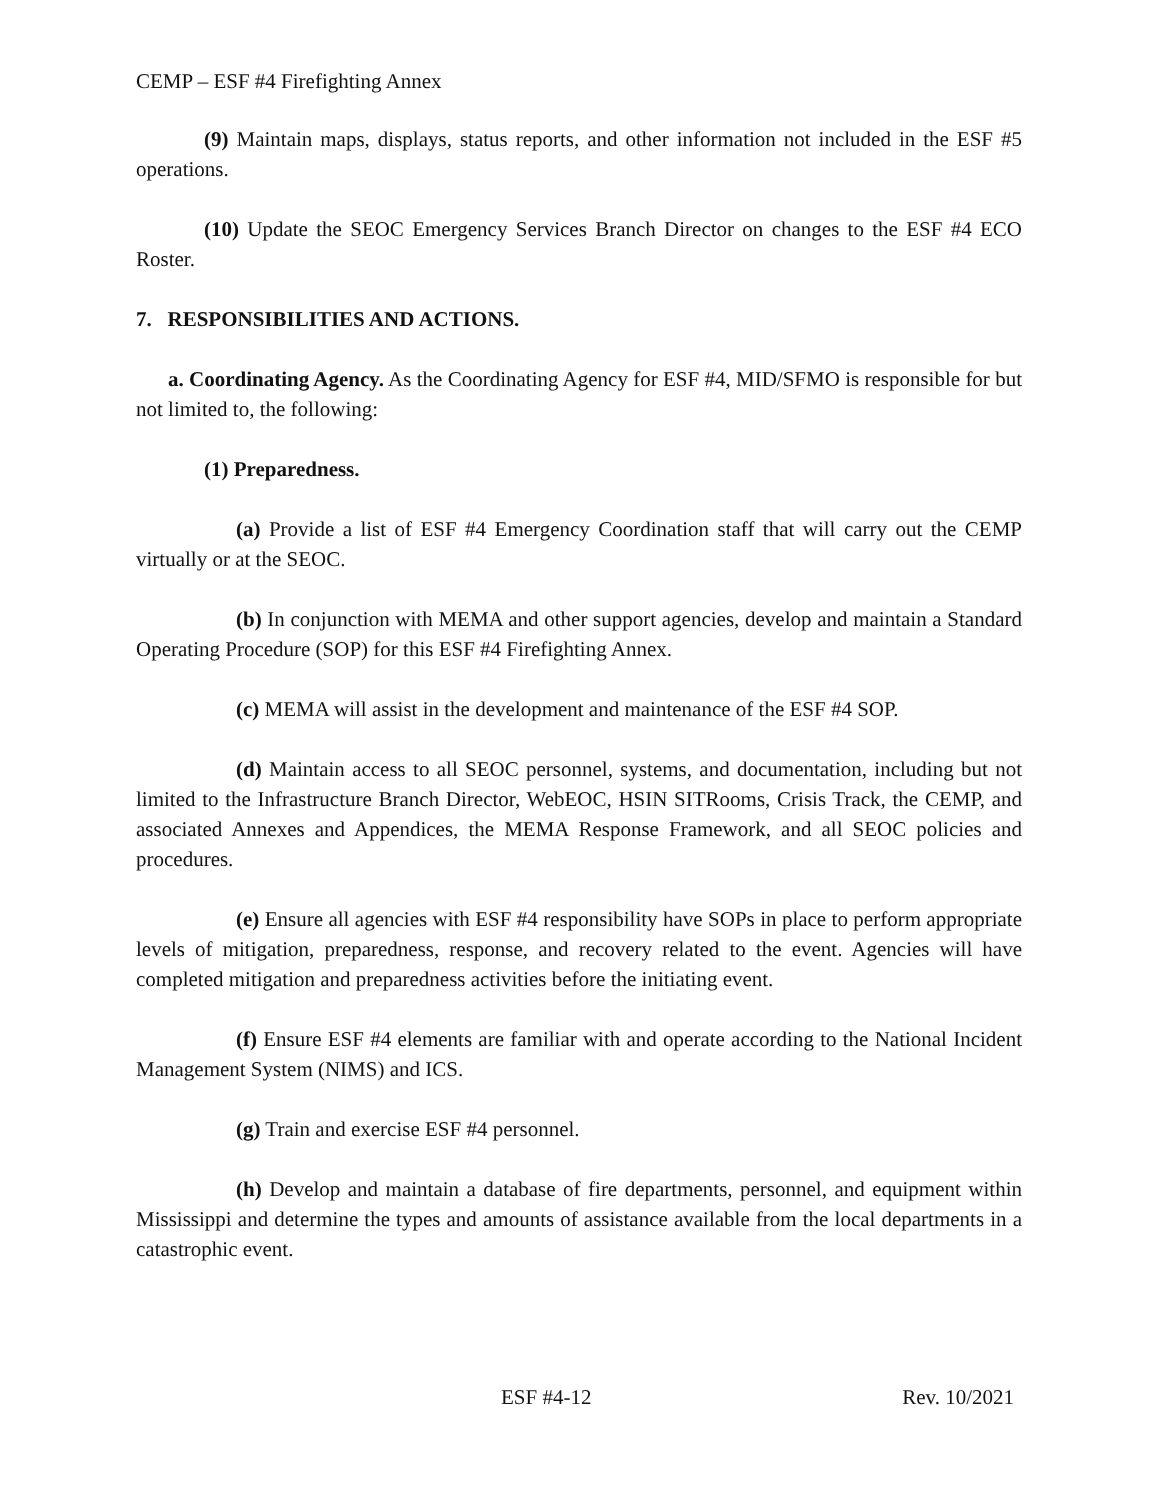CEMP – ESF #4 Firefighting Annex
(9) Maintain maps, displays, status reports, and other information not included in the ESF #5 operations.
(10) Update the SEOC Emergency Services Branch Director on changes to the ESF #4 ECO Roster.
7. RESPONSIBILITIES AND ACTIONS.
a. Coordinating Agency. As the Coordinating Agency for ESF #4, MID/SFMO is responsible for but not limited to, the following:
(1) Preparedness.
(a) Provide a list of ESF #4 Emergency Coordination staff that will carry out the CEMP virtually or at the SEOC.
(b) In conjunction with MEMA and other support agencies, develop and maintain a Standard Operating Procedure (SOP) for this ESF #4 Firefighting Annex.
(c) MEMA will assist in the development and maintenance of the ESF #4 SOP.
(d) Maintain access to all SEOC personnel, systems, and documentation, including but not limited to the Infrastructure Branch Director, WebEOC, HSIN SITRooms, Crisis Track, the CEMP, and associated Annexes and Appendices, the MEMA Response Framework, and all SEOC policies and procedures.
(e) Ensure all agencies with ESF #4 responsibility have SOPs in place to perform appropriate levels of mitigation, preparedness, response, and recovery related to the event. Agencies will have completed mitigation and preparedness activities before the initiating event.
(f) Ensure ESF #4 elements are familiar with and operate according to the National Incident Management System (NIMS) and ICS.
(g) Train and exercise ESF #4 personnel.
(h) Develop and maintain a database of fire departments, personnel, and equipment within Mississippi and determine the types and amounts of assistance available from the local departments in a catastrophic event.
ESF #4-12 Rev. 10/2021